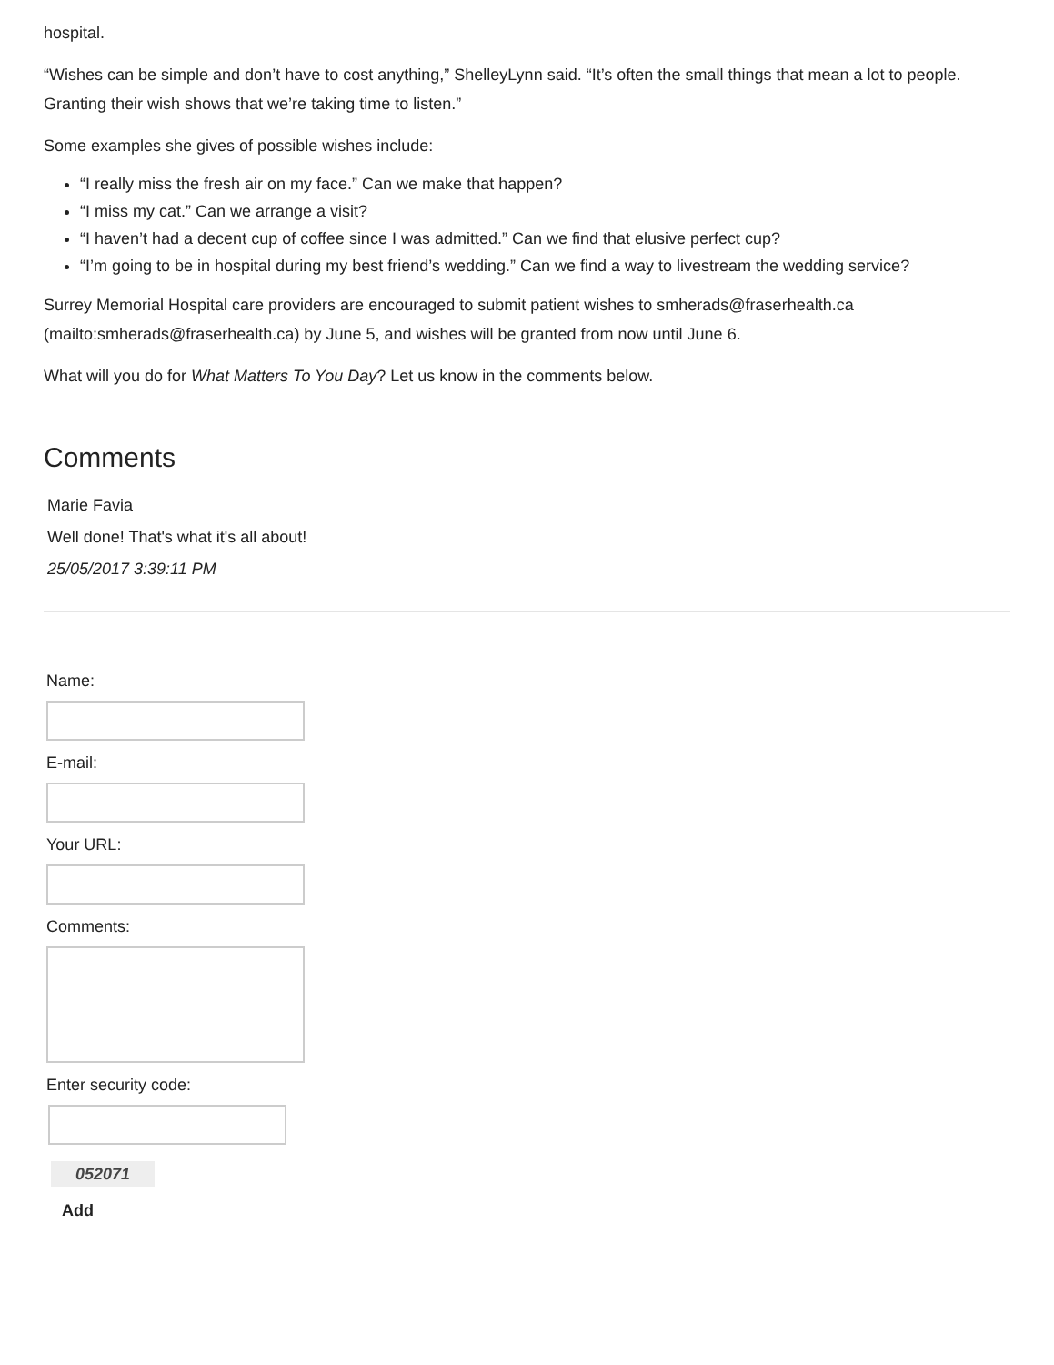hospital.
“Wishes can be simple and don’t have to cost anything,” ShelleyLynn said. “It’s often the small things that mean a lot to people. Granting their wish shows that we’re taking time to listen.”
Some examples she gives of possible wishes include:
“I really miss the fresh air on my face.” Can we make that happen?
“I miss my cat.” Can we arrange a visit?
“I haven’t had a decent cup of coffee since I was admitted.” Can we find that elusive perfect cup?
“I’m going to be in hospital during my best friend’s wedding.” Can we find a way to livestream the wedding service?
Surrey Memorial Hospital care providers are encouraged to submit patient wishes to smherads@fraserhealth.ca (mailto:smherads@fraserhealth.ca) by June 5, and wishes will be granted from now until June 6.
What will you do for What Matters To You Day? Let us know in the comments below.
Comments
Marie Favia
Well done! That's what it's all about!
25/05/2017 3:39:11 PM
Name:
E-mail:
Your URL:
Comments:
Enter security code:
052071
Add